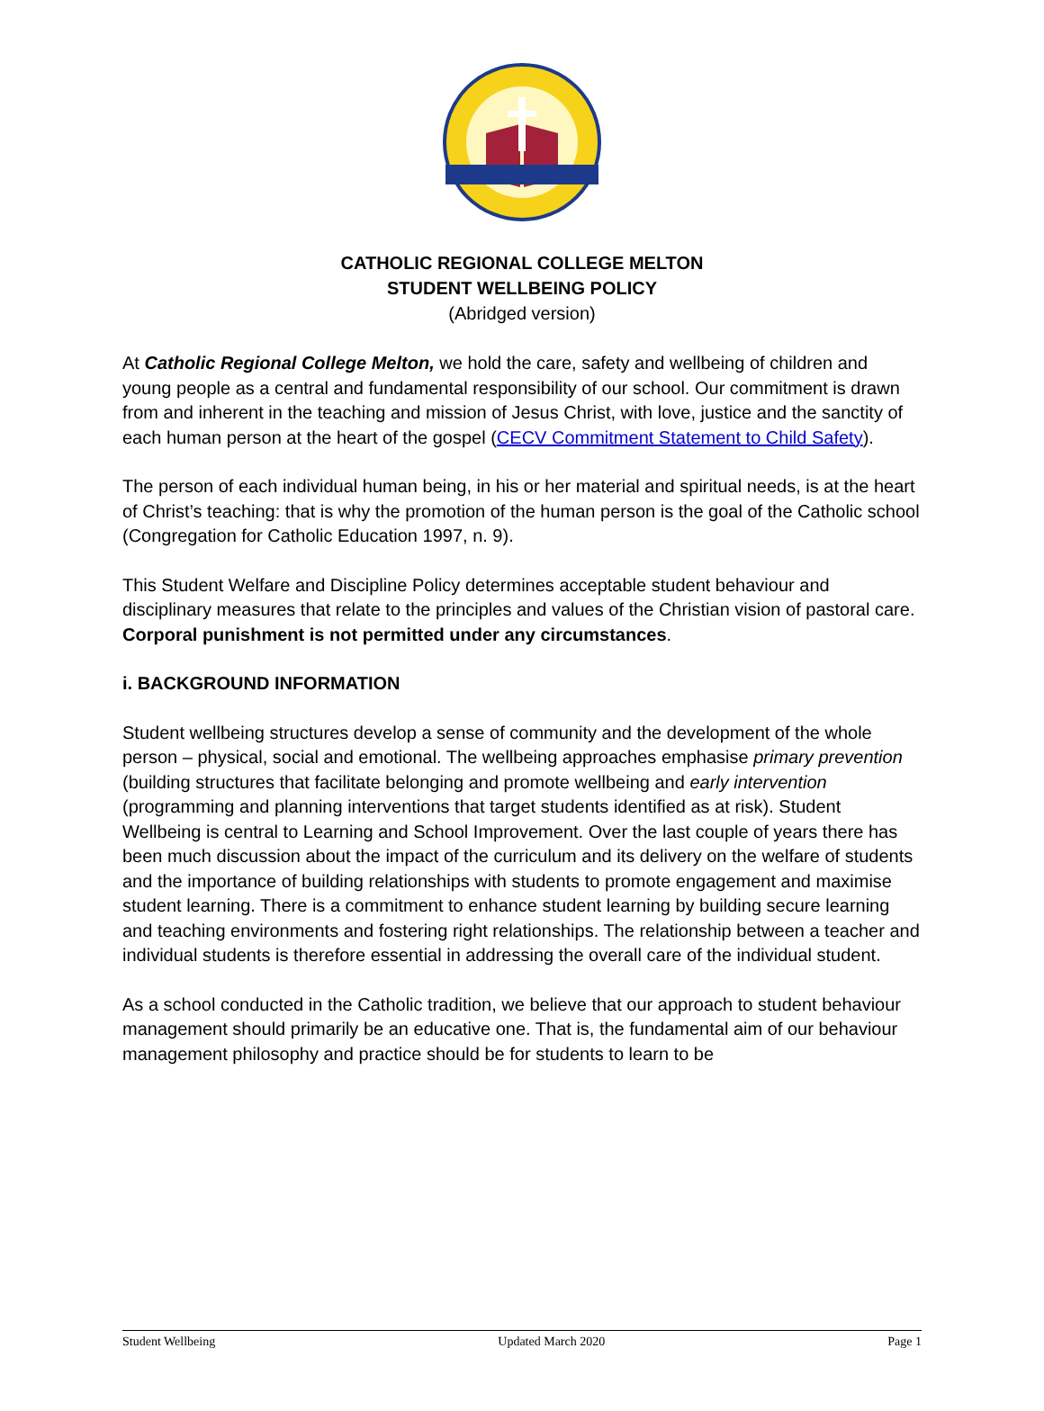CATHOLIC REGIONAL COLLEGE MELTON
STUDENT WELLBEING POLICY
(Abridged version)
At Catholic Regional College Melton, we hold the care, safety and wellbeing of children and young people as a central and fundamental responsibility of our school. Our commitment is drawn from and inherent in the teaching and mission of Jesus Christ, with love, justice and the sanctity of each human person at the heart of the gospel (CECV Commitment Statement to Child Safety).
The person of each individual human being, in his or her material and spiritual needs, is at the heart of Christ’s teaching: that is why the promotion of the human person is the goal of the Catholic school (Congregation for Catholic Education 1997, n. 9).
This Student Welfare and Discipline Policy determines acceptable student behaviour and disciplinary measures that relate to the principles and values of the Christian vision of pastoral care. Corporal punishment is not permitted under any circumstances.
i. BACKGROUND INFORMATION
Student wellbeing structures develop a sense of community and the development of the whole person – physical, social and emotional. The wellbeing approaches emphasise primary prevention (building structures that facilitate belonging and promote wellbeing and early intervention (programming and planning interventions that target students identified as at risk). Student Wellbeing is central to Learning and School Improvement. Over the last couple of years there has been much discussion about the impact of the curriculum and its delivery on the welfare of students and the importance of building relationships with students to promote engagement and maximise student learning. There is a commitment to enhance student learning by building secure learning and teaching environments and fostering right relationships. The relationship between a teacher and individual students is therefore essential in addressing the overall care of the individual student.
As a school conducted in the Catholic tradition, we believe that our approach to student behaviour management should primarily be an educative one. That is, the fundamental aim of our behaviour management philosophy and practice should be for students to learn to be
Student Wellbeing Updated March 2020 Page 1